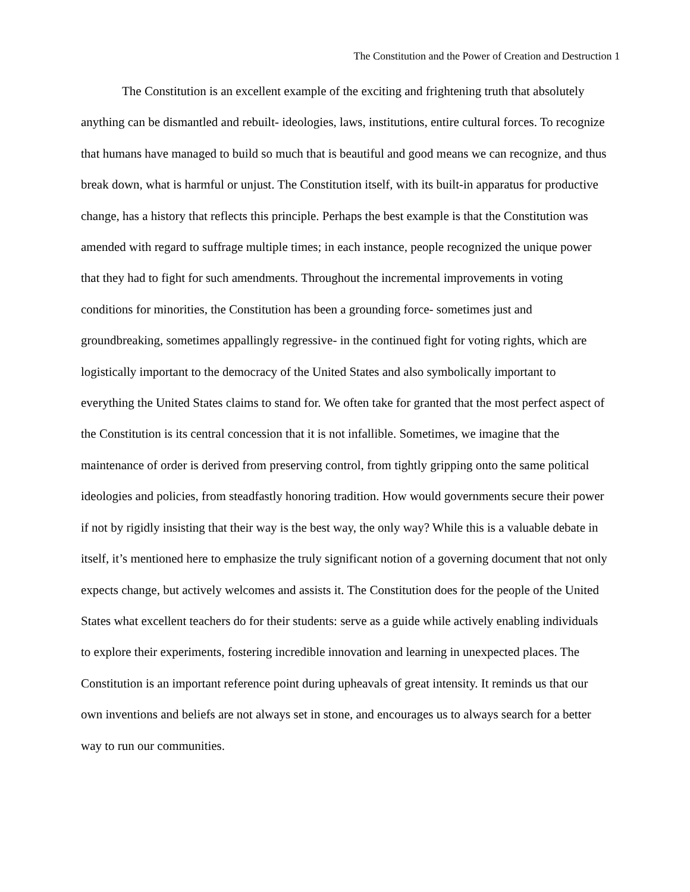The Constitution and the Power of Creation and Destruction 1
The Constitution is an excellent example of the exciting and frightening truth that absolutely anything can be dismantled and rebuilt- ideologies, laws, institutions, entire cultural forces. To recognize that humans have managed to build so much that is beautiful and good means we can recognize, and thus break down, what is harmful or unjust. The Constitution itself, with its built-in apparatus for productive change, has a history that reflects this principle. Perhaps the best example is that the Constitution was amended with regard to suffrage multiple times; in each instance, people recognized the unique power that they had to fight for such amendments. Throughout the incremental improvements in voting conditions for minorities, the Constitution has been a grounding force- sometimes just and groundbreaking, sometimes appallingly regressive- in the continued fight for voting rights, which are logistically important to the democracy of the United States and also symbolically important to everything the United States claims to stand for. We often take for granted that the most perfect aspect of the Constitution is its central concession that it is not infallible. Sometimes, we imagine that the maintenance of order is derived from preserving control, from tightly gripping onto the same political ideologies and policies, from steadfastly honoring tradition. How would governments secure their power if not by rigidly insisting that their way is the best way, the only way? While this is a valuable debate in itself, it’s mentioned here to emphasize the truly significant notion of a governing document that not only expects change, but actively welcomes and assists it. The Constitution does for the people of the United States what excellent teachers do for their students: serve as a guide while actively enabling individuals to explore their experiments, fostering incredible innovation and learning in unexpected places. The Constitution is an important reference point during upheavals of great intensity. It reminds us that our own inventions and beliefs are not always set in stone, and encourages us to always search for a better way to run our communities.